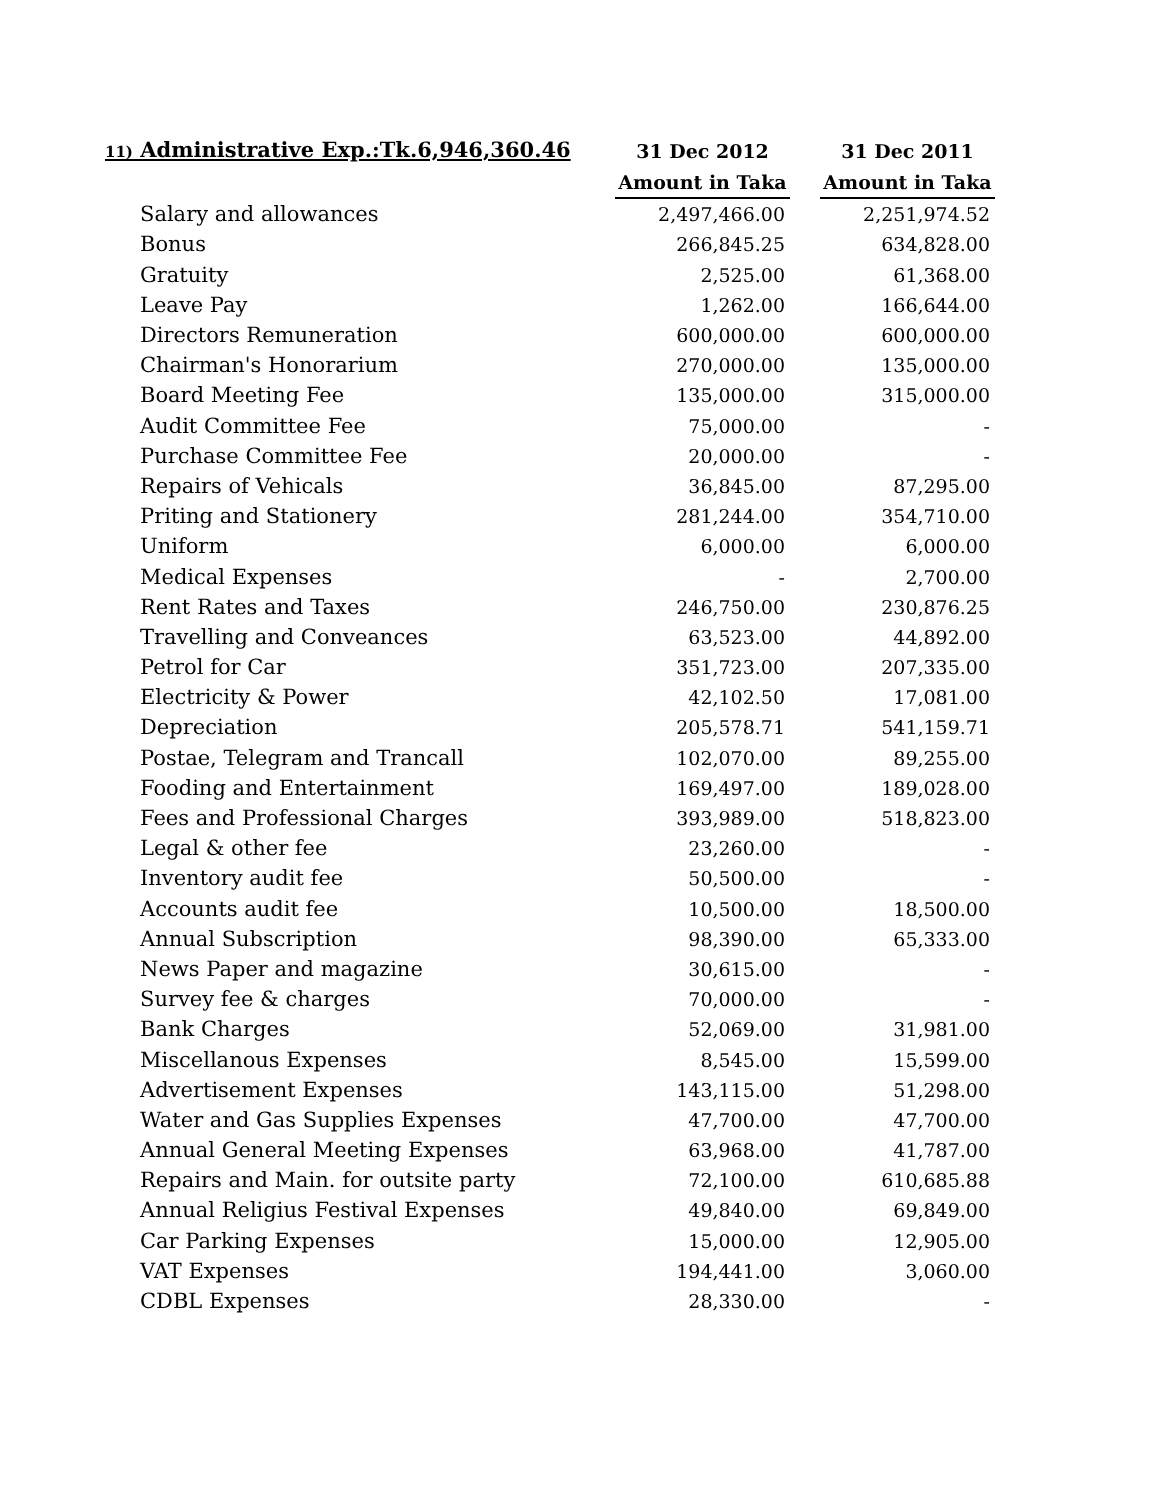| 11) Administrative Exp.:Tk.6,946,360.46 | 31 Dec 2012 | | 31 Dec 2011 |
| --- | --- | --- | --- |
| | Amount in Taka | | Amount in Taka |
| Salary and allowances | 2,497,466.00 | | 2,251,974.52 |
| Bonus | 266,845.25 | | 634,828.00 |
| Gratuity | 2,525.00 | | 61,368.00 |
| Leave Pay | 1,262.00 | | 166,644.00 |
| Directors Remuneration | 600,000.00 | | 600,000.00 |
| Chairman's Honorarium | 270,000.00 | | 135,000.00 |
| Board Meeting Fee | 135,000.00 | | 315,000.00 |
| Audit Committee Fee | 75,000.00 | | - |
| Purchase Committee Fee | 20,000.00 | | - |
| Repairs of Vehicals | 36,845.00 | | 87,295.00 |
| Priting and Stationery | 281,244.00 | | 354,710.00 |
| Uniform | 6,000.00 | | 6,000.00 |
| Medical Expenses | - | | 2,700.00 |
| Rent Rates and Taxes | 246,750.00 | | 230,876.25 |
| Travelling and Conveances | 63,523.00 | | 44,892.00 |
| Petrol for Car | 351,723.00 | | 207,335.00 |
| Electricity & Power | 42,102.50 | | 17,081.00 |
| Depreciation | 205,578.71 | | 541,159.71 |
| Postae, Telegram and Trancall | 102,070.00 | | 89,255.00 |
| Fooding and Entertainment | 169,497.00 | | 189,028.00 |
| Fees and Professional Charges | 393,989.00 | | 518,823.00 |
| Legal & other fee | 23,260.00 | | - |
| Inventory audit fee | 50,500.00 | | - |
| Accounts audit fee | 10,500.00 | | 18,500.00 |
| Annual Subscription | 98,390.00 | | 65,333.00 |
| News Paper and magazine | 30,615.00 | | - |
| Survey fee & charges | 70,000.00 | | - |
| Bank Charges | 52,069.00 | | 31,981.00 |
| Miscellanous Expenses | 8,545.00 | | 15,599.00 |
| Advertisement Expenses | 143,115.00 | | 51,298.00 |
| Water and Gas Supplies Expenses | 47,700.00 | | 47,700.00 |
| Annual General Meeting Expenses | 63,968.00 | | 41,787.00 |
| Repairs and Main. for outsite party | 72,100.00 | | 610,685.88 |
| Annual Religius Festival Expenses | 49,840.00 | | 69,849.00 |
| Car Parking Expenses | 15,000.00 | | 12,905.00 |
| VAT Expenses | 194,441.00 | | 3,060.00 |
| CDBL Expenses | 28,330.00 | | - |